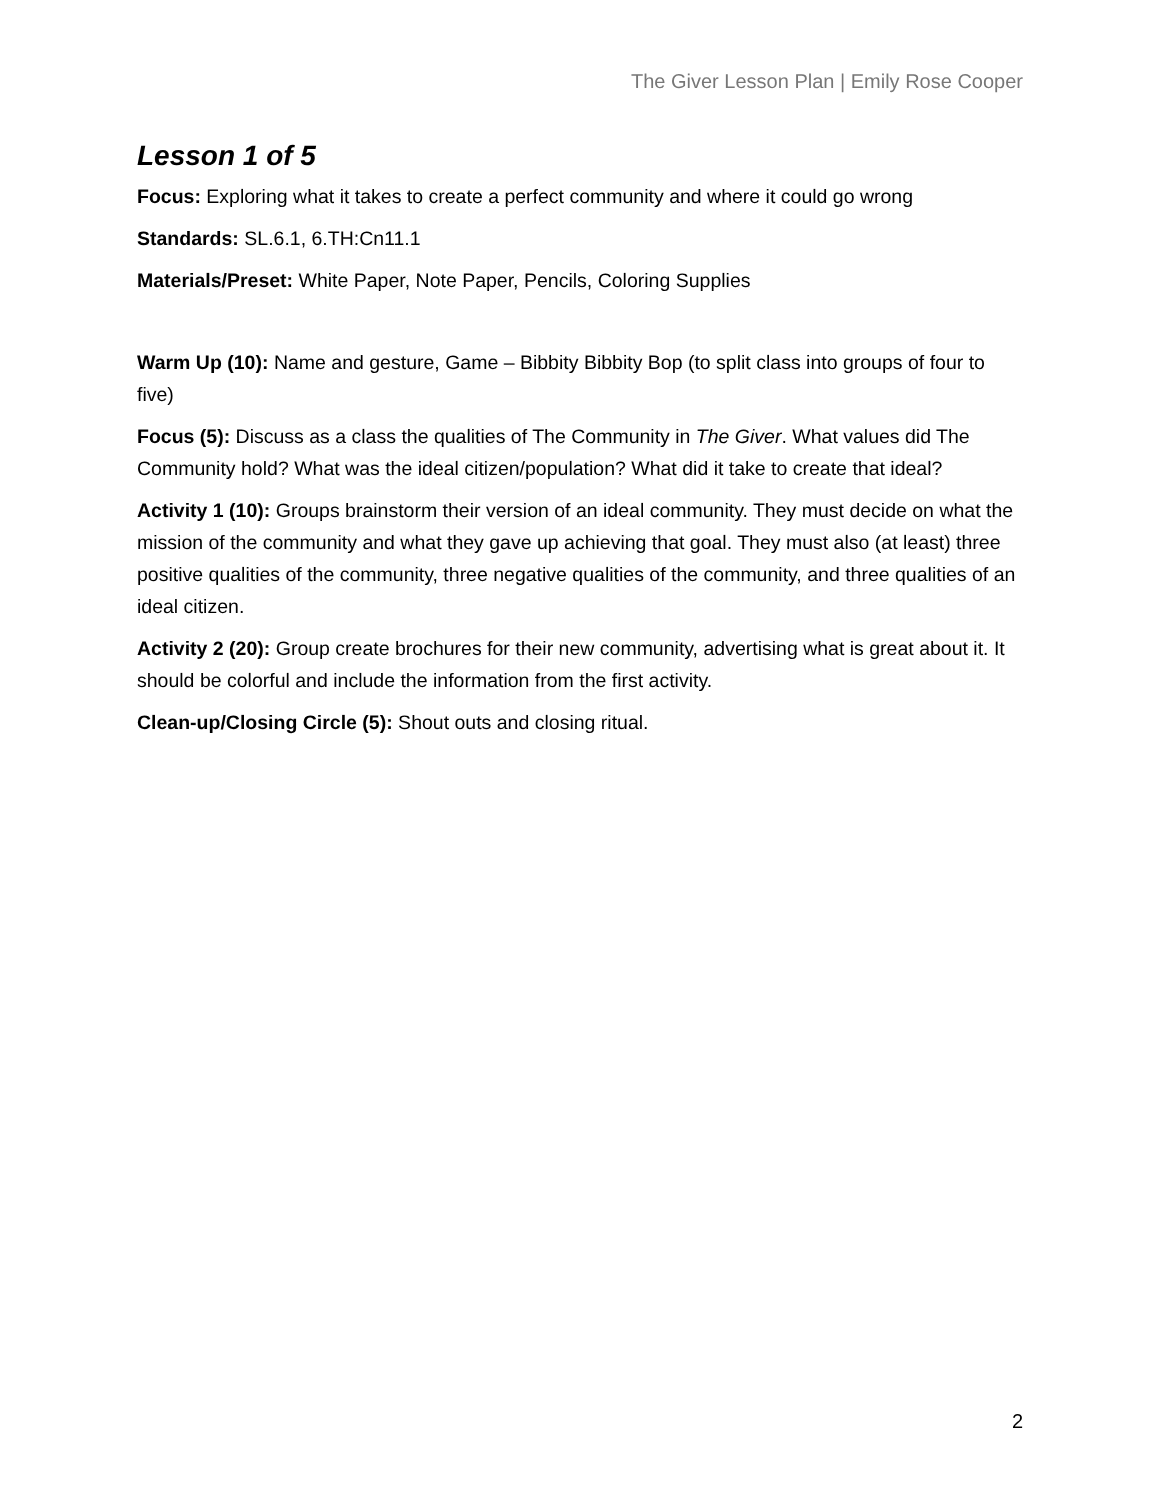The Giver Lesson Plan | Emily Rose Cooper
Lesson 1 of 5
Focus: Exploring what it takes to create a perfect community and where it could go wrong
Standards: SL.6.1, 6.TH:Cn11.1
Materials/Preset: White Paper, Note Paper, Pencils, Coloring Supplies
Warm Up (10): Name and gesture, Game – Bibbity Bibbity Bop (to split class into groups of four to five)
Focus (5): Discuss as a class the qualities of The Community in The Giver. What values did The Community hold? What was the ideal citizen/population? What did it take to create that ideal?
Activity 1 (10): Groups brainstorm their version of an ideal community. They must decide on what the mission of the community and what they gave up achieving that goal. They must also (at least) three positive qualities of the community, three negative qualities of the community, and three qualities of an ideal citizen.
Activity 2 (20): Group create brochures for their new community, advertising what is great about it. It should be colorful and include the information from the first activity.
Clean-up/Closing Circle (5): Shout outs and closing ritual.
2